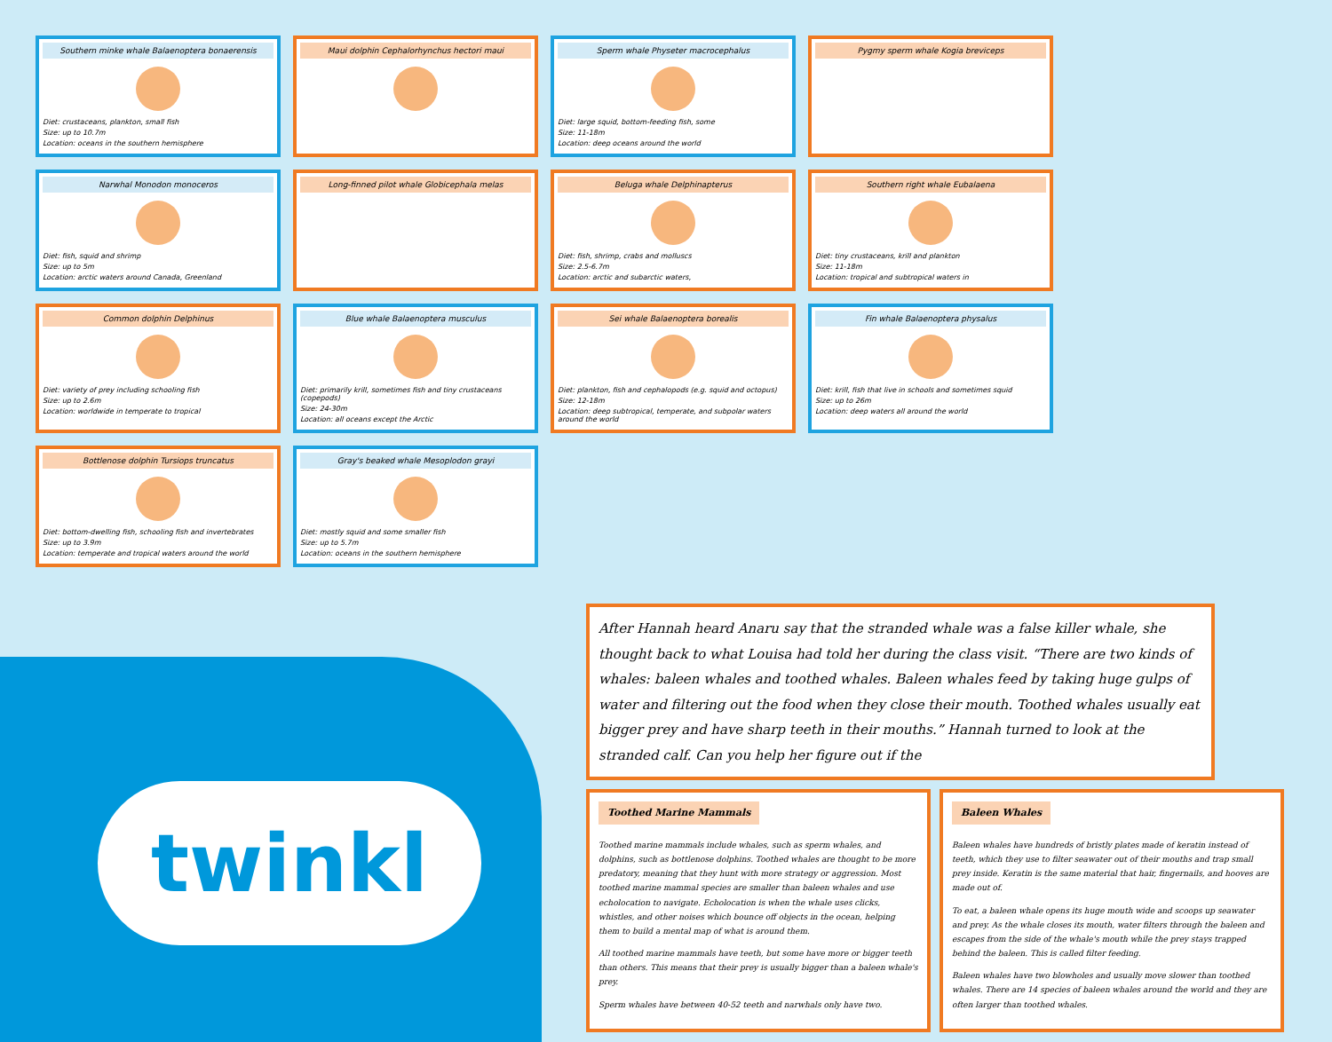Southern minke whale Balaenoptera bonaerensis
Diet: crustaceans, plankton, small fish
Size: up to 10.7m
Location: oceans in the southern hemisphere
Maui dolphin Cephalorhynchus hectori maui
Sperm whale Physeter macrocephalus
Diet: large squid, bottom-feeding fish, some
Size: 11-18m
Location: deep oceans around the world
Pygmy sperm whale Kogia breviceps
Narwhal Monodon monoceros
Diet: fish, squid and shrimp
Size: up to 5m
Location: arctic waters around Canada, Greenland
Long-finned pilot whale Globicephala melas
Beluga whale Delphinapterus
Diet: fish, shrimp, crabs and molluscs
Size: 2.5-6.7m
Location: arctic and subarctic waters,
Southern right whale Eubalaena
Diet: tiny crustaceans, krill and plankton
Size: 11-18m
Location: tropical and subtropical waters in
Common dolphin Delphinus
Diet: variety of prey including schooling fish
Size: up to 2.6m
Location: worldwide in temperate to tropical
Blue whale Balaenoptera musculus
Diet: primarily krill, sometimes fish and tiny crustaceans (copepods)
Size: 24-30m
Location: all oceans except the Arctic
Sei whale Balaenoptera borealis
Diet: plankton, fish and cephalopods (e.g. squid and octopus)
Size: 12-18m
Location: deep subtropical, temperate, and subpolar waters around the world
Fin whale Balaenoptera physalus
Diet: krill, fish that live in schools and sometimes squid
Size: up to 26m
Location: deep waters all around the world
Bottlenose dolphin Tursiops truncatus
Diet: bottom-dwelling fish, schooling fish and invertebrates
Size: up to 3.9m
Location: temperate and tropical waters around the world
Gray's beaked whale Mesoplodon grayi
Diet: mostly squid and some smaller fish
Size: up to 5.7m
Location: oceans in the southern hemisphere
twinkl
After Hannah heard Anaru say that the stranded whale was a false killer whale, she thought back to what Louisa had told her during the class visit. “There are two kinds of whales: baleen whales and toothed whales. Baleen whales feed by taking huge gulps of water and filtering out the food when they close their mouth. Toothed whales usually eat bigger prey and have sharp teeth in their mouths.” Hannah turned to look at the stranded calf. Can you help her figure out if the
Toothed Marine Mammals
Toothed marine mammals include whales, such as sperm whales, and dolphins, such as bottlenose dolphins. Toothed whales are thought to be more predatory, meaning that they hunt with more strategy or aggression. Most toothed marine mammal species are smaller than baleen whales and use echolocation to navigate. Echolocation is when the whale uses clicks, whistles, and other noises which bounce off objects in the ocean, helping them to build a mental map of what is around them.
All toothed marine mammals have teeth, but some have more or bigger teeth than others. This means that their prey is usually bigger than a baleen whale's prey.
Sperm whales have between 40-52 teeth and narwhals only have two.
Baleen Whales
Baleen whales have hundreds of bristly plates made of keratin instead of teeth, which they use to filter seawater out of their mouths and trap small prey inside. Keratin is the same material that hair, fingernails, and hooves are made out of.
To eat, a baleen whale opens its huge mouth wide and scoops up seawater and prey. As the whale closes its mouth, water filters through the baleen and escapes from the side of the whale's mouth while the prey stays trapped behind the baleen. This is called filter feeding.
Baleen whales have two blowholes and usually move slower than toothed whales. There are 14 species of baleen whales around the world and they are often larger than toothed whales.